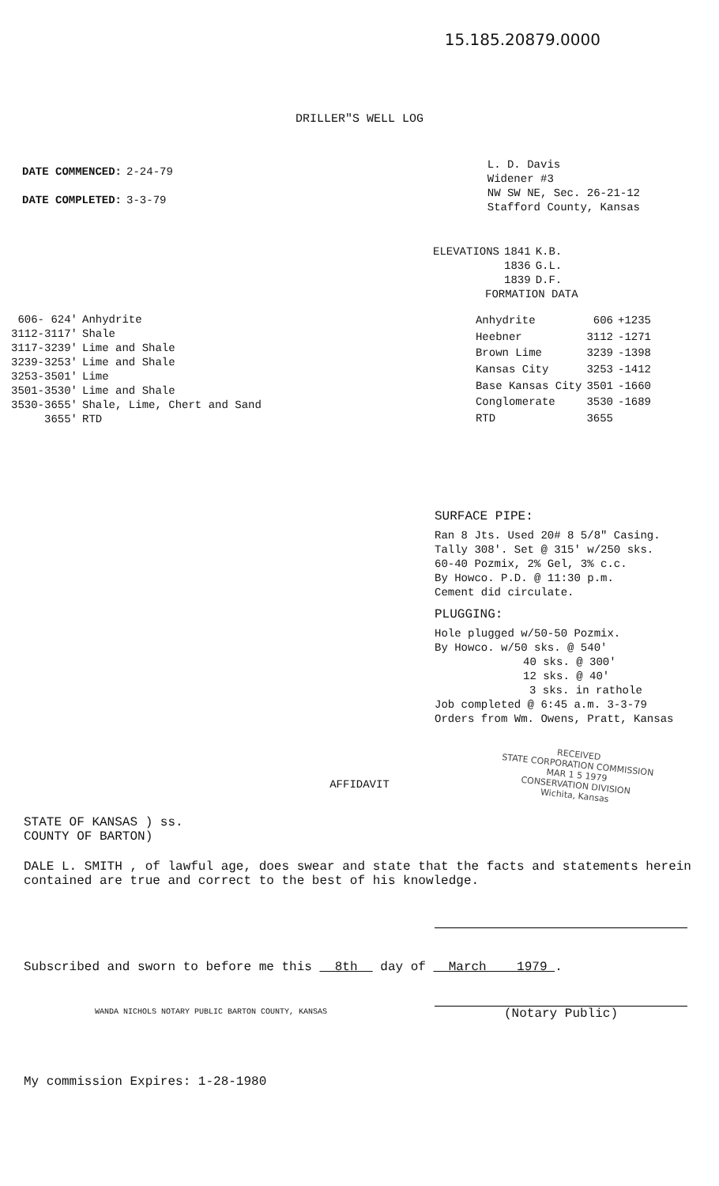15.185.20879.0000
DRILLER"S WELL LOG
| DATE COMMENCED: | 2-24-79 |
| DATE COMPLETED: | 3-3-79 |
L. D. Davis
Widener #3
NW SW NE, Sec. 26-21-12
Stafford County, Kansas
| ELEVATIONS | 1841 | K.B. |
| | 1836 | G.L. |
| | 1839 | D.F. |
FORMATION DATA
| 606- 624' | Anhydrite |
| 3112-3117' | Shale |
| 3117-3239' | Lime and Shale |
| 3239-3253' | Lime and Shale |
| 3253-3501' | Lime |
| 3501-3530' | Lime and Shale |
| 3530-3655' | Shale, Lime, Chert and Sand |
| 3655' | RTD |
| Anhydrite | 606 | +1235 |
| Heebner | 3112 | -1271 |
| Brown Lime | 3239 | -1398 |
| Kansas City | 3253 | -1412 |
| Base Kansas City | 3501 | -1660 |
| Conglomerate | 3530 | -1689 |
| RTD | 3655 | |
SURFACE PIPE:
Ran 8 Jts. Used 20# 8 5/8" Casing.
Tally 308'. Set @ 315' w/250 sks.
60-40 Pozmix, 2% Gel, 3% c.c.
By Howco. P.D. @ 11:30 p.m.
Cement did circulate.
PLUGGING:
Hole plugged w/50-50 Pozmix.
By Howco. w/50 sks. @ 540'
40 sks. @ 300'
12 sks. @ 40'
3 sks. in rathole
Job completed @ 6:45 a.m. 3-3-79
Orders from Wm. Owens, Pratt, Kansas
RECEIVED
STATE CORPORATION COMMISSION
MAR 1 5 1979
CONSERVATION DIVISION
Wichita, Kansas
AFFIDAVIT
STATE OF KANSAS ) ss.
COUNTY OF BARTON)
DALE L. SMITH , of lawful age, does swear and state that the facts and statements herein contained are true and correct to the best of his knowledge.
Subscribed and sworn to before me this 8th day of March 1979 .
(Notary Public)
WANDA NICHOLS NOTARY PUBLIC BARTON COUNTY, KANSAS
My commission Expires: 1-28-1980